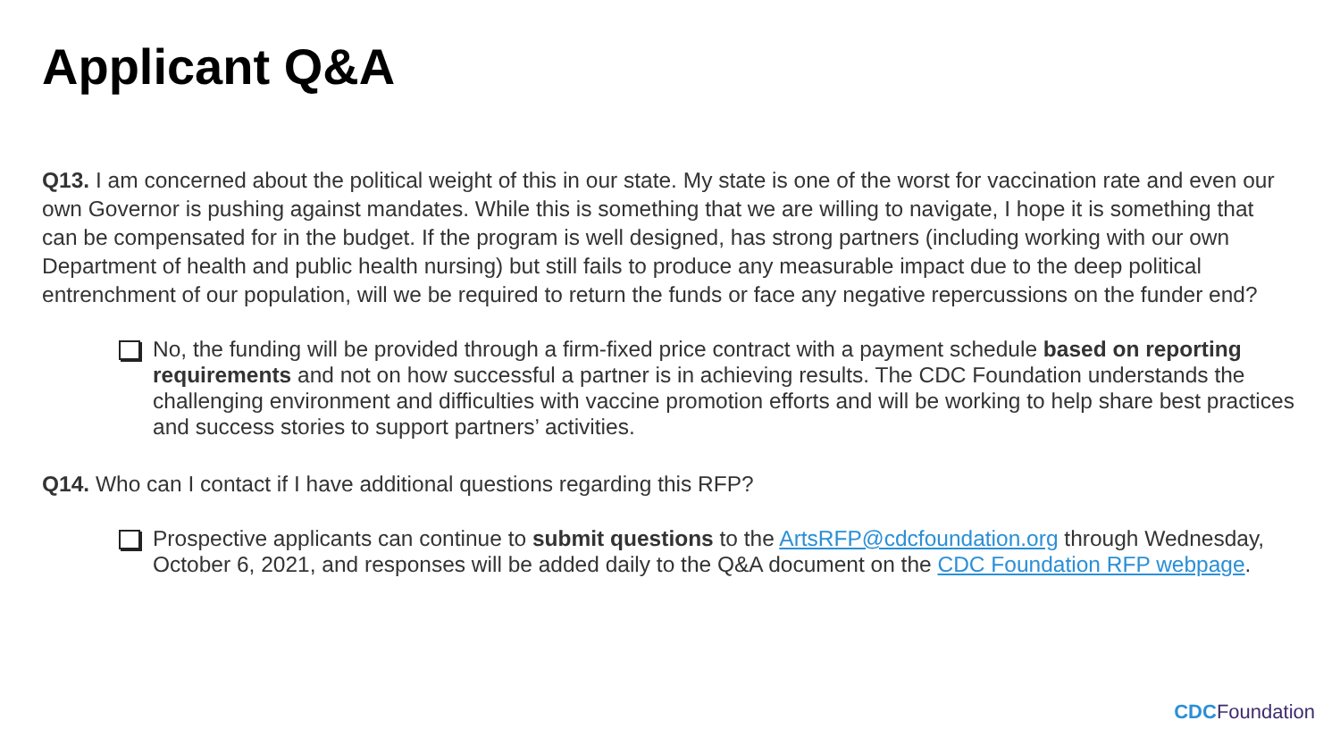Applicant Q&A
Q13. I am concerned about the political weight of this in our state. My state is one of the worst for vaccination rate and even our own Governor is pushing against mandates. While this is something that we are willing to navigate, I hope it is something that can be compensated for in the budget. If the program is well designed, has strong partners (including working with our own Department of health and public health nursing) but still fails to produce any measurable impact due to the deep political entrenchment of our population, will we be required to return the funds or face any negative repercussions on the funder end?
No, the funding will be provided through a firm-fixed price contract with a payment schedule based on reporting requirements and not on how successful a partner is in achieving results. The CDC Foundation understands the challenging environment and difficulties with vaccine promotion efforts and will be working to help share best practices and success stories to support partners’ activities.
Q14. Who can I contact if I have additional questions regarding this RFP?
Prospective applicants can continue to submit questions to the ArtsRFP@cdcfoundation.org through Wednesday, October 6, 2021, and responses will be added daily to the Q&A document on the CDC Foundation RFP webpage.
CDCFoundation